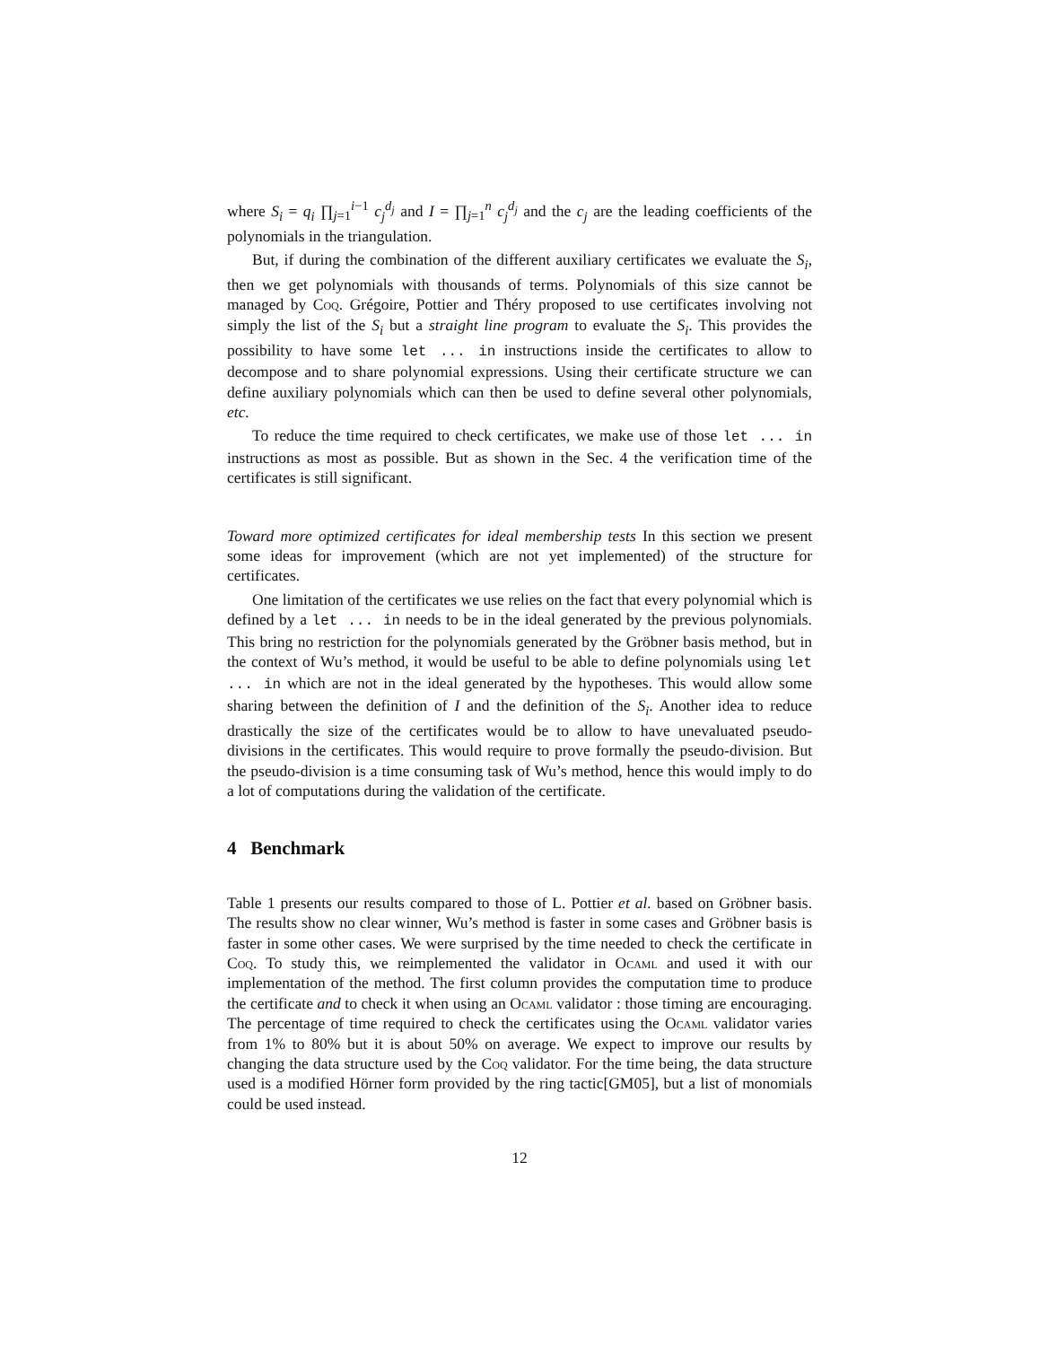where S<sub>i</sub> = q<sub>i</sub> ∏<sub>j=1</sub><sup>i−1</sup> c<sub>j</sub><sup>d<sub>j</sub></sup> and I = ∏<sub>j=1</sub><sup>n</sup> c<sub>j</sub><sup>d<sub>j</sub></sup> and the c<sub>j</sub> are the leading coefficients of the polynomials in the triangulation.
But, if during the combination of the different auxiliary certificates we evaluate the S<sub>i</sub>, then we get polynomials with thousands of terms. Polynomials of this size cannot be managed by Coq. Grégoire, Pottier and Théry proposed to use certificates involving not simply the list of the S<sub>i</sub> but a straight line program to evaluate the S<sub>i</sub>. This provides the possibility to have some let ... in instructions inside the certificates to allow to decompose and to share polynomial expressions. Using their certificate structure we can define auxiliary polynomials which can then be used to define several other polynomials, etc.
To reduce the time required to check certificates, we make use of those let ... in instructions as most as possible. But as shown in the Sec. 4 the verification time of the certificates is still significant.
Toward more optimized certificates for ideal membership tests In this section we present some ideas for improvement (which are not yet implemented) of the structure for certificates.
One limitation of the certificates we use relies on the fact that every polynomial which is defined by a let ... in needs to be in the ideal generated by the previous polynomials. This bring no restriction for the polynomials generated by the Gröbner basis method, but in the context of Wu’s method, it would be useful to be able to define polynomials using let ... in which are not in the ideal generated by the hypotheses. This would allow some sharing between the definition of I and the definition of the S<sub>i</sub>. Another idea to reduce drastically the size of the certificates would be to allow to have unevaluated pseudo-divisions in the certificates. This would require to prove formally the pseudo-division. But the pseudo-division is a time consuming task of Wu’s method, hence this would imply to do a lot of computations during the validation of the certificate.
4 Benchmark
Table 1 presents our results compared to those of L. Pottier et al. based on Gröbner basis. The results show no clear winner, Wu’s method is faster in some cases and Gröbner basis is faster in some other cases. We were surprised by the time needed to check the certificate in Coq. To study this, we reimplemented the validator in Ocaml and used it with our implementation of the method. The first column provides the computation time to produce the certificate and to check it when using an Ocaml validator : those timing are encouraging. The percentage of time required to check the certificates using the Ocaml validator varies from 1% to 80% but it is about 50% on average. We expect to improve our results by changing the data structure used by the Coq validator. For the time being, the data structure used is a modified Hörner form provided by the ring tactic[GM05], but a list of monomials could be used instead.
12